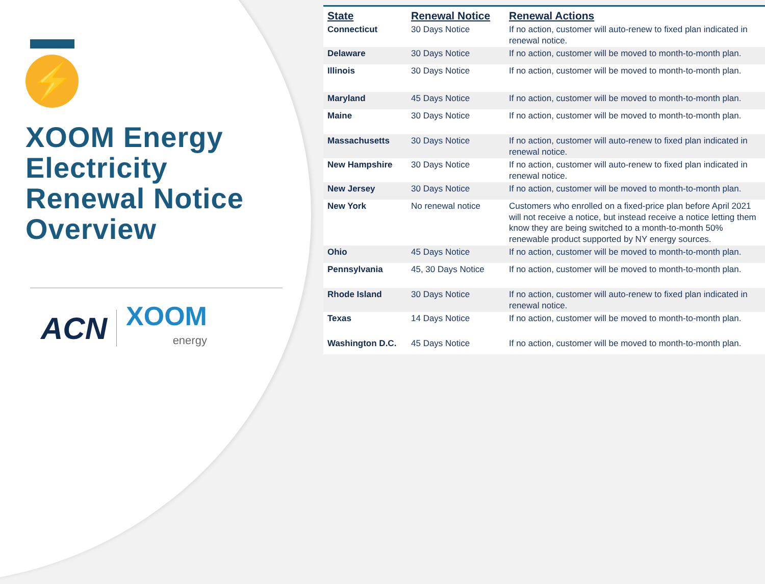⚡
XOOM Energy Electricity Renewal Notice Overview
ACN
XOOM
energy
| State | Renewal Notice | Renewal Actions |
| --- | --- | --- |
| Connecticut | 30 Days Notice | If no action, customer will auto-renew to fixed plan indicated in renewal notice. |
| Delaware | 30 Days Notice | If no action, customer will be moved to month-to-month plan. |
| Illinois | 30 Days Notice | If no action, customer will be moved to month-to-month plan. |
| Maryland | 45 Days Notice | If no action, customer will be moved to month-to-month plan. |
| Maine | 30 Days Notice | If no action, customer will be moved to month-to-month plan. |
| Massachusetts | 30 Days Notice | If no action, customer will auto-renew to fixed plan indicated in renewal notice. |
| New Hampshire | 30 Days Notice | If no action, customer will auto-renew to fixed plan indicated in renewal notice. |
| New Jersey | 30 Days Notice | If no action, customer will be moved to month-to-month plan. |
| New York | No renewal notice | Customers who enrolled on a fixed-price plan before April 2021 will not receive a notice, but instead receive a notice letting them know they are being switched to a month-to-month 50% renewable product supported by NY energy sources. |
| Ohio | 45 Days Notice | If no action, customer will be moved to month-to-month plan. |
| Pennsylvania | 45, 30 Days Notice | If no action, customer will be moved to month-to-month plan. |
| Rhode Island | 30 Days Notice | If no action, customer will auto-renew to fixed plan indicated in renewal notice. |
| Texas | 14 Days Notice | If no action, customer will be moved to month-to-month plan. |
| Washington D.C. | 45 Days Notice | If no action, customer will be moved to month-to-month plan. |